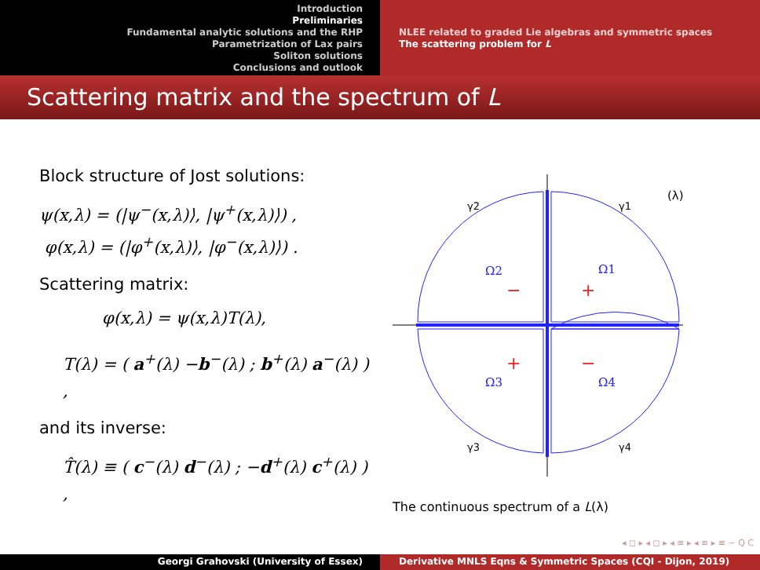Introduction
Preliminaries
Fundamental analytic solutions and the RHP
Parametrization of Lax pairs
Soliton solutions
Conclusions and outlook
NLEE related to graded Lie algebras and symmetric spaces
The scattering problem for L
Scattering matrix and the spectrum of L
Block structure of Jost solutions:
ψ(x,λ) = (|ψ<sup>−</sup>(x,λ)⟩, |ψ<sup>+</sup>(x,λ)⟩) ,
φ(x,λ) = (|φ<sup>+</sup>(x,λ)⟩, |φ<sup>−</sup>(x,λ)⟩) .
Scattering matrix:
φ(x,λ) = ψ(x,λ)T(λ),
T(λ) = ( a<sup>+</sup>(λ) −b<sup>−</sup>(λ) ; b<sup>+</sup>(λ) a<sup>−</sup>(λ) ) ,
and its inverse:
T̂(λ) ≡ ( c<sup>−</sup>(λ) d<sup>−</sup>(λ) ; −d<sup>+</sup>(λ) c<sup>+</sup>(λ) ) ,
γ2
γ1
γ3
γ4
(λ)
Ω2
Ω1
Ω3
Ω4
−
+
+
−
The continuous spectrum of a L(λ)
◂ ◻ ▸ ◂ ◻ ▸ ◂ ≡ ▸ ◂ ≡ ▸ ≡ ∽ Q C
Georgi Grahovski (University of Essex) Derivative MNLS Eqns & Symmetric Spaces (CQI - Dijon, 2019)